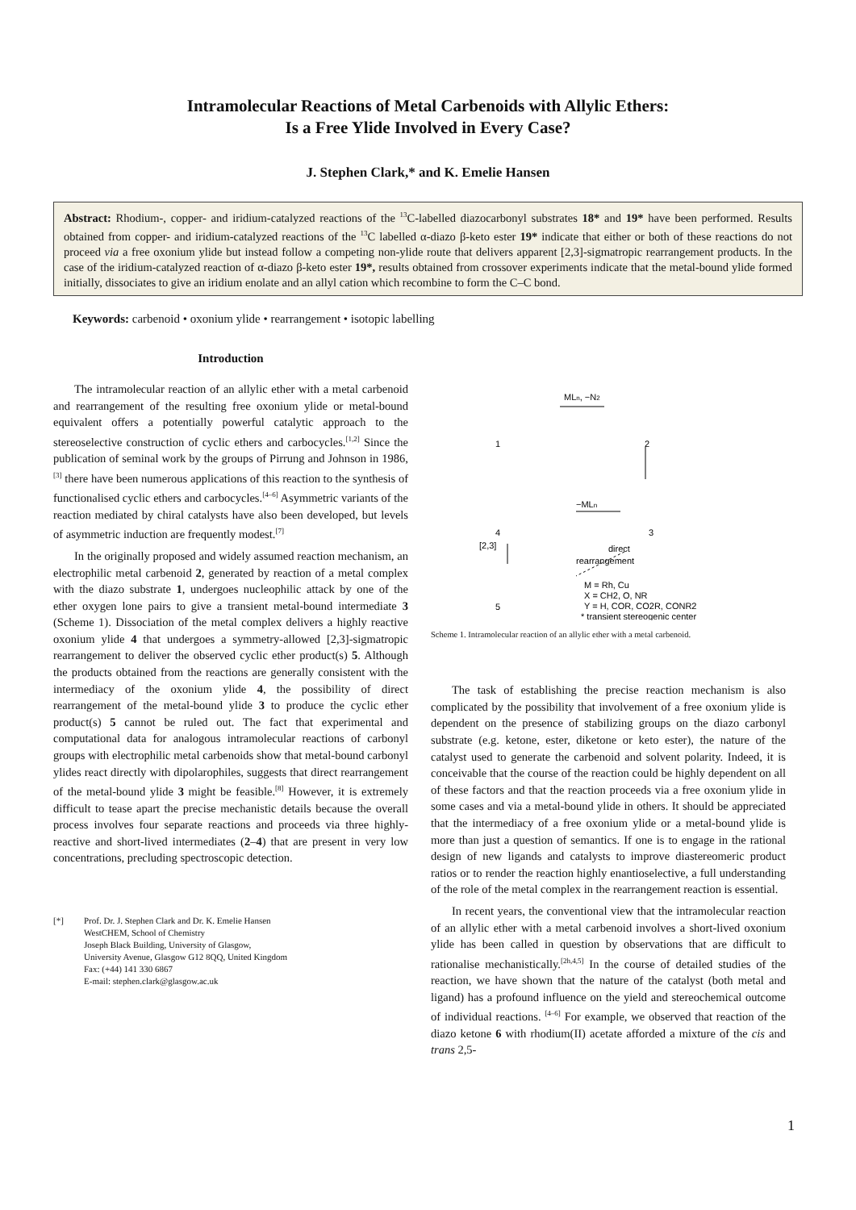Intramolecular Reactions of Metal Carbenoids with Allylic Ethers:
Is a Free Ylide Involved in Every Case?
J. Stephen Clark,* and K. Emelie Hansen
Abstract: Rhodium-, copper- and iridium-catalyzed reactions of the <sup>13</sup>C-labelled diazocarbonyl substrates 18* and 19* have been performed. Results obtained from copper- and iridium-catalyzed reactions of the <sup>13</sup>C labelled α-diazo β-keto ester 19* indicate that either or both of these reactions do not proceed via a free oxonium ylide but instead follow a competing non-ylide route that delivers apparent [2,3]-sigmatropic rearrangement products. In the case of the iridium-catalyzed reaction of α-diazo β-keto ester 19*, results obtained from crossover experiments indicate that the metal-bound ylide formed initially, dissociates to give an iridium enolate and an allyl cation which recombine to form the C–C bond.
Keywords: carbenoid • oxonium ylide • rearrangement • isotopic labelling
Introduction
The intramolecular reaction of an allylic ether with a metal carbenoid and rearrangement of the resulting free oxonium ylide or metal-bound equivalent offers a potentially powerful catalytic approach to the stereoselective construction of cyclic ethers and carbocycles.<sup>[1,2]</sup> Since the publication of seminal work by the groups of Pirrung and Johnson in 1986,<sup>[3]</sup> there have been numerous applications of this reaction to the synthesis of functionalised cyclic ethers and carbocycles.<sup>[4–6]</sup> Asymmetric variants of the reaction mediated by chiral catalysts have also been developed, but levels of asymmetric induction are frequently modest.<sup>[7]</sup>
In the originally proposed and widely assumed reaction mechanism, an electrophilic metal carbenoid 2, generated by reaction of a metal complex with the diazo substrate 1, undergoes nucleophilic attack by one of the ether oxygen lone pairs to give a transient metal-bound intermediate 3 (Scheme 1). Dissociation of the metal complex delivers a highly reactive oxonium ylide 4 that undergoes a symmetry-allowed [2,3]-sigmatropic rearrangement to deliver the observed cyclic ether product(s) 5. Although the products obtained from the reactions are generally consistent with the intermediacy of the oxonium ylide 4, the possibility of direct rearrangement of the metal-bound ylide 3 to produce the cyclic ether product(s) 5 cannot be ruled out. The fact that experimental and computational data for analogous intramolecular reactions of carbonyl groups with electrophilic metal carbenoids show that metal-bound carbonyl ylides react directly with dipolarophiles, suggests that direct rearrangement of the metal-bound ylide 3 might be feasible.<sup>[8]</sup> However, it is extremely difficult to tease apart the precise mechanistic details because the overall process involves four separate reactions and proceeds via three highly-reactive and short-lived intermediates (2–4) that are present in very low concentrations, precluding spectroscopic detection.
[*] Prof. Dr. J. Stephen Clark and Dr. K. Emelie Hansen
WestCHEM, School of Chemistry
Joseph Black Building, University of Glasgow,
University Avenue, Glasgow G12 8QQ, United Kingdom
Fax: (+44) 141 330 6867
E-mail: stephen.clark@glasgow.ac.uk
1
2
3
4
5
MLn, −N2
−MLn
[2,3]
direct
rearrangement
M = Rh, Cu
X = CH2, O, NR
Y = H, COR, CO2R, CONR2
* transient stereogenic center
Scheme 1. Intramolecular reaction of an allylic ether with a metal carbenoid.
The task of establishing the precise reaction mechanism is also complicated by the possibility that involvement of a free oxonium ylide is dependent on the presence of stabilizing groups on the diazo carbonyl substrate (e.g. ketone, ester, diketone or keto ester), the nature of the catalyst used to generate the carbenoid and solvent polarity. Indeed, it is conceivable that the course of the reaction could be highly dependent on all of these factors and that the reaction proceeds via a free oxonium ylide in some cases and via a metal-bound ylide in others. It should be appreciated that the intermediacy of a free oxonium ylide or a metal-bound ylide is more than just a question of semantics. If one is to engage in the rational design of new ligands and catalysts to improve diastereomeric product ratios or to render the reaction highly enantioselective, a full understanding of the role of the metal complex in the rearrangement reaction is essential.
In recent years, the conventional view that the intramolecular reaction of an allylic ether with a metal carbenoid involves a short-lived oxonium ylide has been called in question by observations that are difficult to rationalise mechanistically.<sup>[2h,4,5]</sup> In the course of detailed studies of the reaction, we have shown that the nature of the catalyst (both metal and ligand) has a profound influence on the yield and stereochemical outcome of individual reactions. <sup>[4–6]</sup> For example, we observed that reaction of the diazo ketone 6 with rhodium(II) acetate afforded a mixture of the cis and trans 2,5-
1